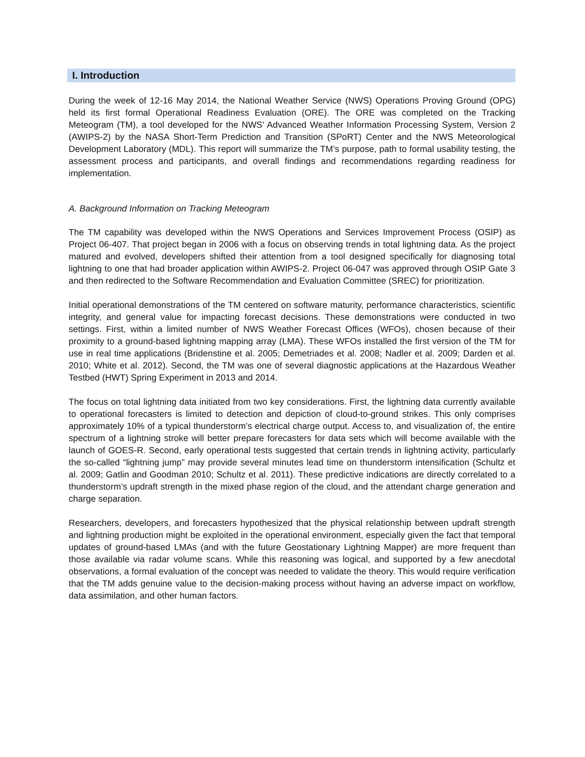I. Introduction
During the week of 12-16 May 2014, the National Weather Service (NWS) Operations Proving Ground (OPG) held its first formal Operational Readiness Evaluation (ORE). The ORE was completed on the Tracking Meteogram (TM), a tool developed for the NWS’ Advanced Weather Information Processing System, Version 2 (AWIPS-2) by the NASA Short-Term Prediction and Transition (SPoRT) Center and the NWS Meteorological Development Laboratory (MDL). This report will summarize the TM’s purpose, path to formal usability testing, the assessment process and participants, and overall findings and recommendations regarding readiness for implementation.
A. Background Information on Tracking Meteogram
The TM capability was developed within the NWS Operations and Services Improvement Process (OSIP) as Project 06-407. That project began in 2006 with a focus on observing trends in total lightning data. As the project matured and evolved, developers shifted their attention from a tool designed specifically for diagnosing total lightning to one that had broader application within AWIPS-2. Project 06-047 was approved through OSIP Gate 3 and then redirected to the Software Recommendation and Evaluation Committee (SREC) for prioritization.
Initial operational demonstrations of the TM centered on software maturity, performance characteristics, scientific integrity, and general value for impacting forecast decisions. These demonstrations were conducted in two settings. First, within a limited number of NWS Weather Forecast Offices (WFOs), chosen because of their proximity to a ground-based lightning mapping array (LMA). These WFOs installed the first version of the TM for use in real time applications (Bridenstine et al. 2005; Demetriades et al. 2008; Nadler et al. 2009; Darden et al. 2010; White et al. 2012). Second, the TM was one of several diagnostic applications at the Hazardous Weather Testbed (HWT) Spring Experiment in 2013 and 2014.
The focus on total lightning data initiated from two key considerations. First, the lightning data currently available to operational forecasters is limited to detection and depiction of cloud-to-ground strikes. This only comprises approximately 10% of a typical thunderstorm’s electrical charge output. Access to, and visualization of, the entire spectrum of a lightning stroke will better prepare forecasters for data sets which will become available with the launch of GOES-R. Second, early operational tests suggested that certain trends in lightning activity, particularly the so-called “lightning jump” may provide several minutes lead time on thunderstorm intensification (Schultz et al. 2009; Gatlin and Goodman 2010; Schultz et al. 2011). These predictive indications are directly correlated to a thunderstorm’s updraft strength in the mixed phase region of the cloud, and the attendant charge generation and charge separation.
Researchers, developers, and forecasters hypothesized that the physical relationship between updraft strength and lightning production might be exploited in the operational environment, especially given the fact that temporal updates of ground-based LMAs (and with the future Geostationary Lightning Mapper) are more frequent than those available via radar volume scans. While this reasoning was logical, and supported by a few anecdotal observations, a formal evaluation of the concept was needed to validate the theory. This would require verification that the TM adds genuine value to the decision-making process without having an adverse impact on workflow, data assimilation, and other human factors.